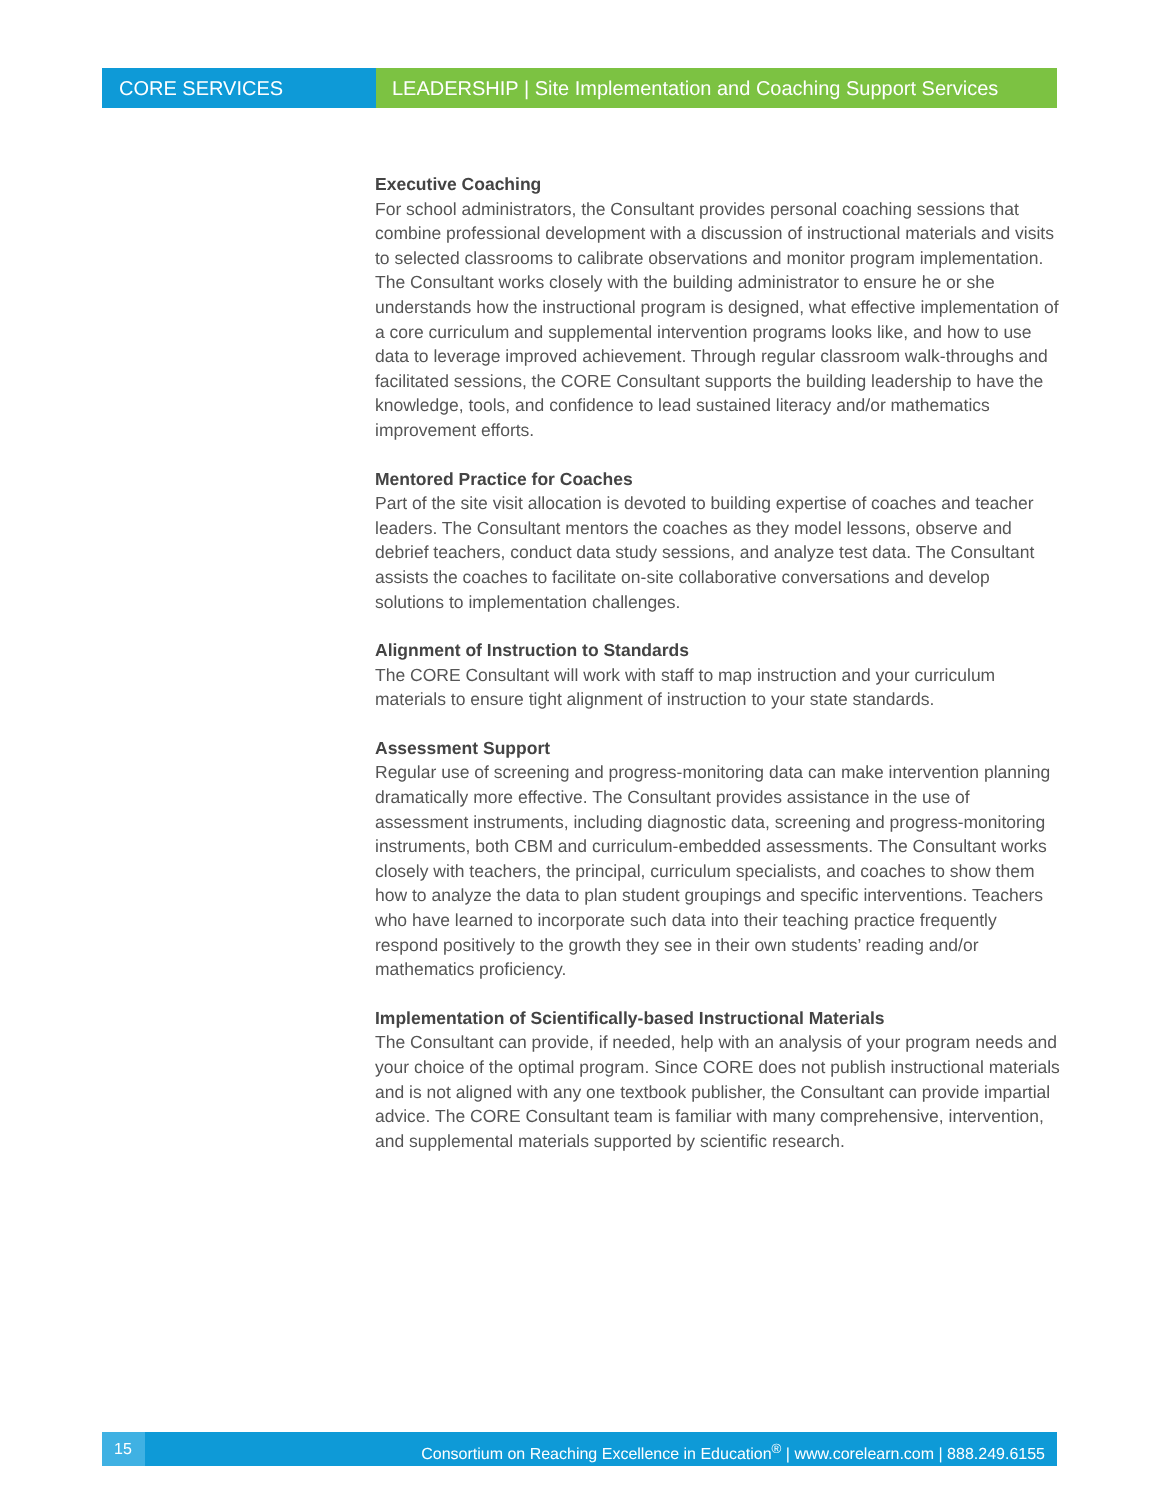CORE SERVICES LEADERSHIP | Site Implementation and Coaching Support Services
Executive Coaching
For school administrators, the Consultant provides personal coaching sessions that combine professional development with a discussion of instructional materials and visits to selected classrooms to calibrate observations and monitor program implementation. The Consultant works closely with the building administrator to ensure he or she understands how the instructional program is designed, what effective implementation of a core curriculum and supplemental intervention programs looks like, and how to use data to leverage improved achievement. Through regular classroom walk-throughs and facilitated sessions, the CORE Consultant supports the building leadership to have the knowledge, tools, and confidence to lead sustained literacy and/or mathematics improvement efforts.
Mentored Practice for Coaches
Part of the site visit allocation is devoted to building expertise of coaches and teacher leaders. The Consultant mentors the coaches as they model lessons, observe and debrief teachers, conduct data study sessions, and analyze test data. The Consultant assists the coaches to facilitate on-site collaborative conversations and develop solutions to implementation challenges.
Alignment of Instruction to Standards
The CORE Consultant will work with staff to map instruction and your curriculum materials to ensure tight alignment of instruction to your state standards.
Assessment Support
Regular use of screening and progress-monitoring data can make intervention planning dramatically more effective. The Consultant provides assistance in the use of assessment instruments, including diagnostic data, screening and progress-monitoring instruments, both CBM and curriculum-embedded assessments. The Consultant works closely with teachers, the principal, curriculum specialists, and coaches to show them how to analyze the data to plan student groupings and specific interventions. Teachers who have learned to incorporate such data into their teaching practice frequently respond positively to the growth they see in their own students’ reading and/or mathematics proficiency.
Implementation of Scientifically-based Instructional Materials
The Consultant can provide, if needed, help with an analysis of your program needs and your choice of the optimal program. Since CORE does not publish instructional materials and is not aligned with any one textbook publisher, the Consultant can provide impartial advice. The CORE Consultant team is familiar with many comprehensive, intervention, and supplemental materials supported by scientific research.
15 Consortium on Reaching Excellence in Education<sup>®</sup> | www.corelearn.com | 888.249.6155